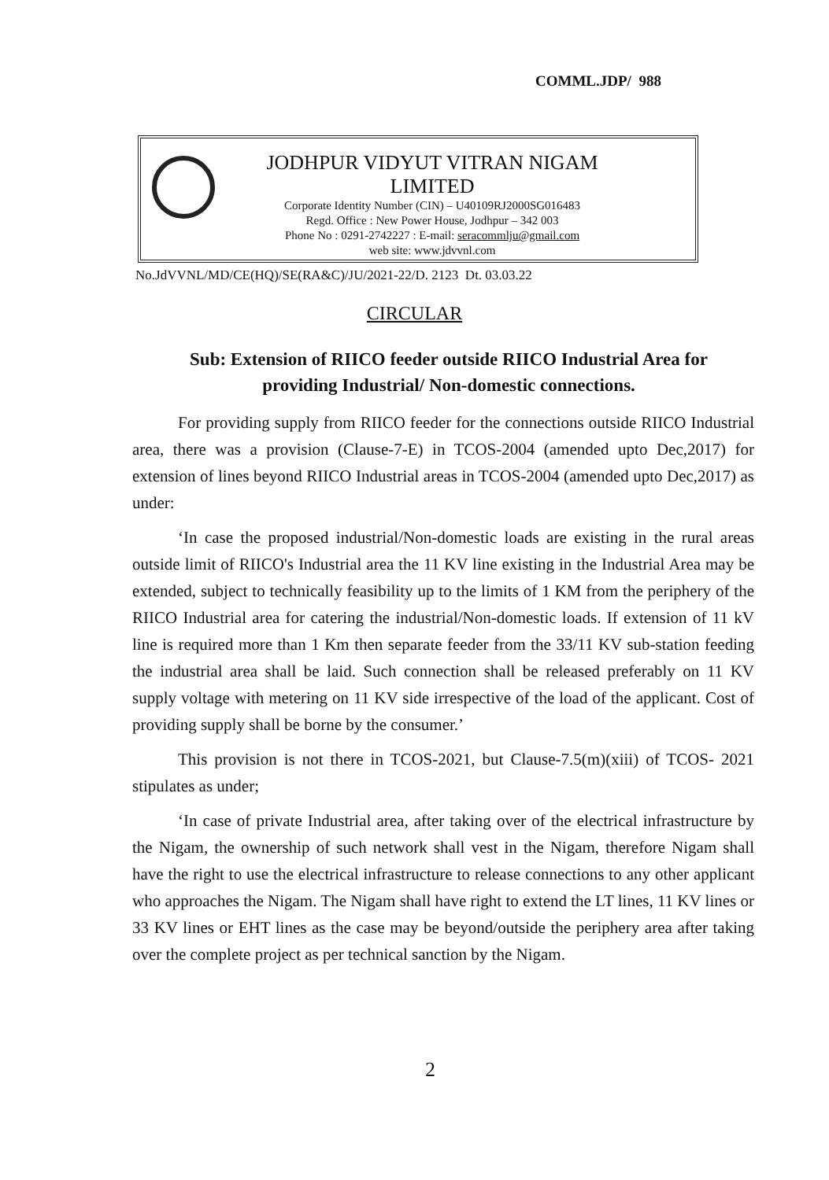COMML.JDP/ 988
JODHPUR VIDYUT VITRAN NIGAM LIMITED
Corporate Identity Number (CIN) – U40109RJ2000SG016483
Regd. Office : New Power House, Jodhpur – 342 003
Phone No : 0291-2742227 : E-mail: seracommlju@gmail.com
web site: www.jdvvnl.com
No.JdVVNL/MD/CE(HQ)/SE(RA&C)/JU/2021-22/D. 2123 Dt. 03.03.22
CIRCULAR
Sub: Extension of RIICO feeder outside RIICO Industrial Area for providing Industrial/ Non-domestic connections.
For providing supply from RIICO feeder for the connections outside RIICO Industrial area, there was a provision (Clause-7-E) in TCOS-2004 (amended upto Dec,2017) for extension of lines beyond RIICO Industrial areas in TCOS-2004 (amended upto Dec,2017) as under:
‘In case the proposed industrial/Non-domestic loads are existing in the rural areas outside limit of RIICO's Industrial area the 11 KV line existing in the Industrial Area may be extended, subject to technically feasibility up to the limits of 1 KM from the periphery of the RIICO Industrial area for catering the industrial/Non-domestic loads. If extension of 11 kV line is required more than 1 Km then separate feeder from the 33/11 KV sub-station feeding the industrial area shall be laid. Such connection shall be released preferably on 11 KV supply voltage with metering on 11 KV side irrespective of the load of the applicant. Cost of providing supply shall be borne by the consumer.’
This provision is not there in TCOS-2021, but Clause-7.5(m)(xiii) of TCOS- 2021 stipulates as under;
‘In case of private Industrial area, after taking over of the electrical infrastructure by the Nigam, the ownership of such network shall vest in the Nigam, therefore Nigam shall have the right to use the electrical infrastructure to release connections to any other applicant who approaches the Nigam. The Nigam shall have right to extend the LT lines, 11 KV lines or 33 KV lines or EHT lines as the case may be beyond/outside the periphery area after taking over the complete project as per technical sanction by the Nigam.
2